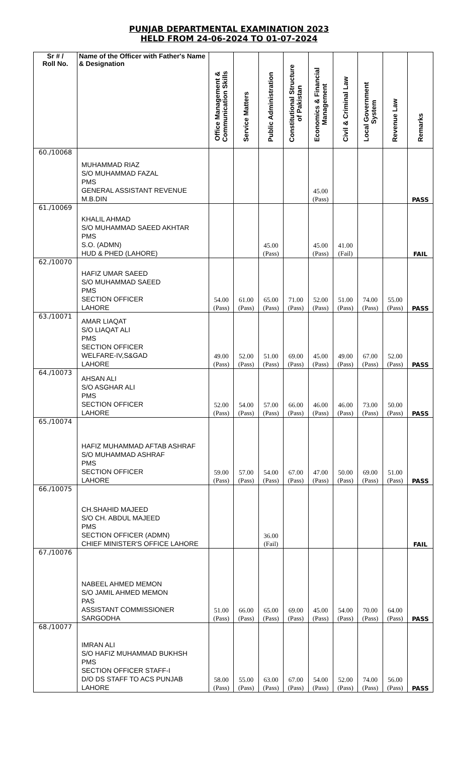PUNJAB DEPARTMENTAL EXAMINATION 2023
HELD FROM 24-06-2024 TO 01-07-2024
| Sr # / Roll No. | Name of the Officer with Father's Name & Designation | Office Management & Communication Skills | Service Matters | Public Administration | Constitutional Structure of Pakistan | Economics & Financial Management | Civil & Criminal Law | Local Government System | Revenue Law | Remarks |
| --- | --- | --- | --- | --- | --- | --- | --- | --- | --- | --- |
| 60./10068 | MUHAMMAD RIAZ S/O MUHAMMAD FAZAL PMS GENERAL ASSISTANT REVENUE M.B.DIN | | | | | 45.00 (Pass) | | | | PASS |
| 61./10069 | KHALIL AHMAD S/O MUHAMMAD SAEED AKHTAR PMS S.O. (ADMN) HUD & PHED (LAHORE) | | | 45.00 (Pass) | | 45.00 (Pass) | 41.00 (Fail) | | | FAIL |
| 62./10070 | HAFIZ UMAR SAEED S/O MUHAMMAD SAEED PMS SECTION OFFICER LAHORE | 54.00 (Pass) | 61.00 (Pass) | 65.00 (Pass) | 71.00 (Pass) | 52.00 (Pass) | 51.00 (Pass) | 74.00 (Pass) | 55.00 (Pass) | PASS |
| 63./10071 | AMAR LIAQAT S/O LIAQAT ALI PMS SECTION OFFICER WELFARE-IV,S&GAD LAHORE | 49.00 (Pass) | 52.00 (Pass) | 51.00 (Pass) | 69.00 (Pass) | 45.00 (Pass) | 49.00 (Pass) | 67.00 (Pass) | 52.00 (Pass) | PASS |
| 64./10073 | AHSAN ALI S/O ASGHAR ALI PMS SECTION OFFICER LAHORE | 52.00 (Pass) | 54.00 (Pass) | 57.00 (Pass) | 66.00 (Pass) | 46.00 (Pass) | 46.00 (Pass) | 73.00 (Pass) | 50.00 (Pass) | PASS |
| 65./10074 | HAFIZ MUHAMMAD AFTAB ASHRAF S/O MUHAMMAD ASHRAF PMS SECTION OFFICER LAHORE | 59.00 (Pass) | 57.00 (Pass) | 54.00 (Pass) | 67.00 (Pass) | 47.00 (Pass) | 50.00 (Pass) | 69.00 (Pass) | 51.00 (Pass) | PASS |
| 66./10075 | CH.SHAHID MAJEED S/O CH. ABDUL MAJEED PMS SECTION OFFICER (ADMN) CHIEF MINISTER'S OFFICE LAHORE | | | 36.00 (Fail) | | | | | | FAIL |
| 67./10076 | NABEEL AHMED MEMON S/O JAMIL AHMED MEMON PAS ASSISTANT COMMISSIONER SARGODHA | 51.00 (Pass) | 66.00 (Pass) | 65.00 (Pass) | 69.00 (Pass) | 45.00 (Pass) | 54.00 (Pass) | 70.00 (Pass) | 64.00 (Pass) | PASS |
| 68./10077 | IMRAN ALI S/O HAFIZ MUHAMMAD BUKHSH PMS SECTION OFFICER STAFF-I D/O DS STAFF TO ACS PUNJAB LAHORE | 58.00 (Pass) | 55.00 (Pass) | 63.00 (Pass) | 67.00 (Pass) | 54.00 (Pass) | 52.00 (Pass) | 74.00 (Pass) | 56.00 (Pass) | PASS |